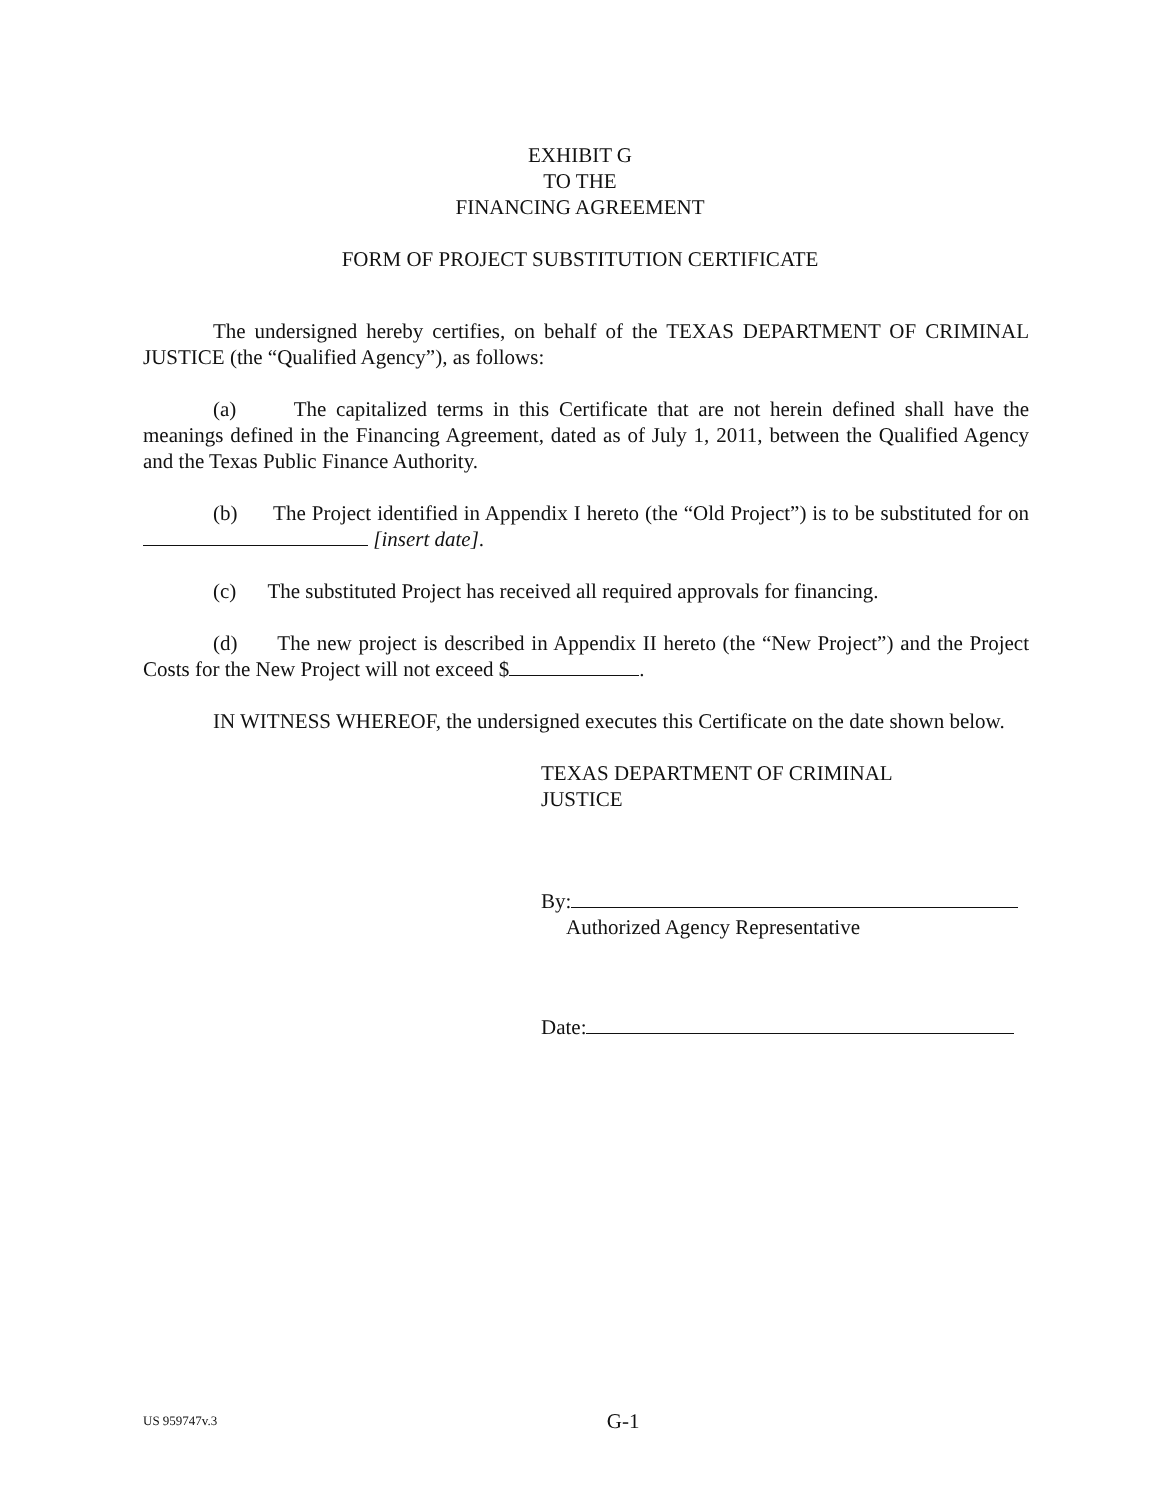EXHIBIT G
TO THE
FINANCING AGREEMENT
FORM OF PROJECT SUBSTITUTION CERTIFICATE
The undersigned hereby certifies, on behalf of the TEXAS DEPARTMENT OF CRIMINAL JUSTICE (the “Qualified Agency”), as follows:
(a) The capitalized terms in this Certificate that are not herein defined shall have the meanings defined in the Financing Agreement, dated as of July 1, 2011, between the Qualified Agency and the Texas Public Finance Authority.
(b) The Project identified in Appendix I hereto (the “Old Project”) is to be substituted for on [insert date].
(c) The substituted Project has received all required approvals for financing.
(d) The new project is described in Appendix II hereto (the “New Project”) and the Project Costs for the New Project will not exceed $ .
IN WITNESS WHEREOF, the undersigned executes this Certificate on the date shown below.
TEXAS DEPARTMENT OF CRIMINAL
JUSTICE
By:
Authorized Agency Representative
Date:
US 959747v.3
G-1